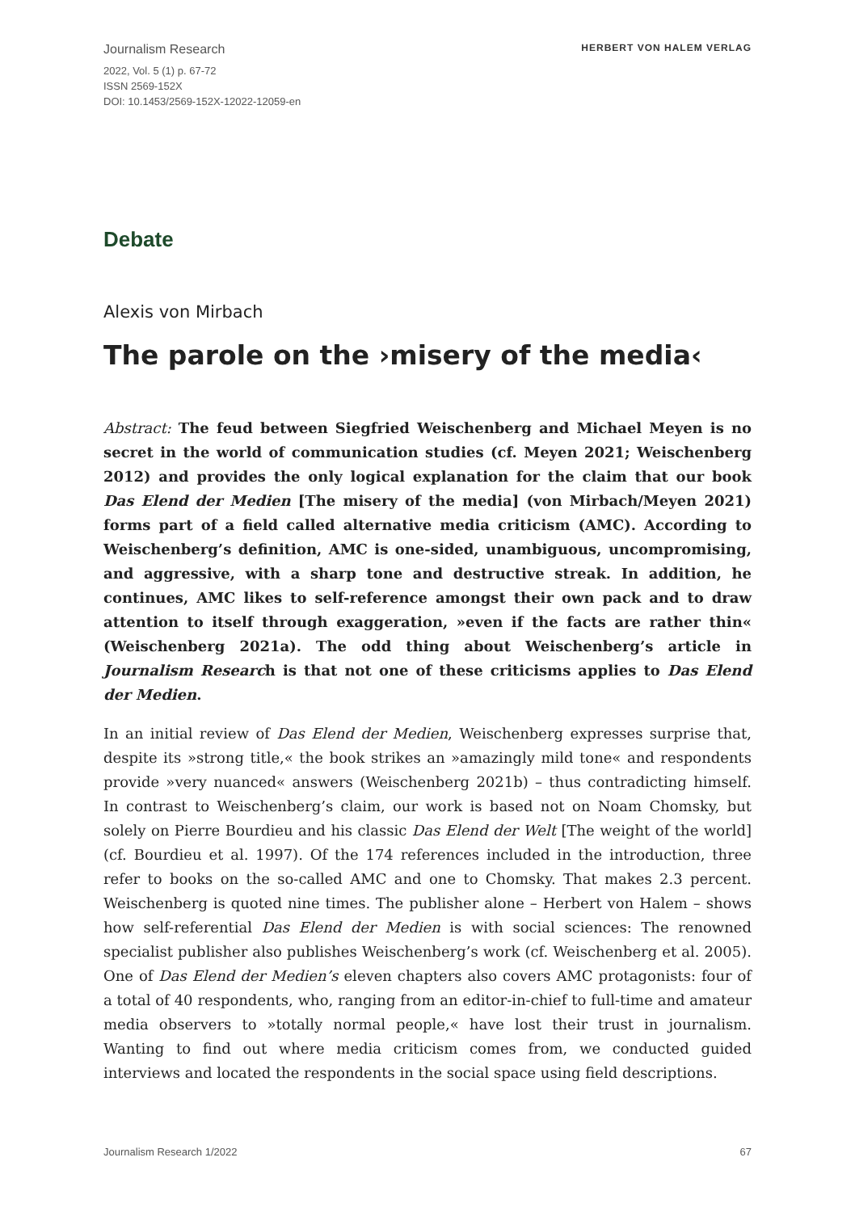Journalism Research HERBERT VON HALEM VERLAG
2022, Vol. 5 (1) p. 67-72
ISSN 2569-152X
DOI: 10.1453/2569-152X-12022-12059-en
Debate
Alexis von Mirbach
The parole on the ›misery of the media‹
Abstract: The feud between Siegfried Weischenberg and Michael Meyen is no secret in the world of communication studies (cf. Meyen 2021; Weischenberg 2012) and provides the only logical explanation for the claim that our book Das Elend der Medien [The misery of the media] (von Mirbach/Meyen 2021) forms part of a field called alternative media criticism (AMC). According to Weischenberg’s definition, AMC is one-sided, unambiguous, uncompromising, and aggressive, with a sharp tone and destructive streak. In addition, he continues, AMC likes to self-reference amongst their own pack and to draw attention to itself through exaggeration, »even if the facts are rather thin« (Weischenberg 2021a). The odd thing about Weischenberg’s article in Journalism Research is that not one of these criticisms applies to Das Elend der Medien.
In an initial review of Das Elend der Medien, Weischenberg expresses surprise that, despite its »strong title,« the book strikes an »amazingly mild tone« and respondents provide »very nuanced« answers (Weischenberg 2021b) – thus contradicting himself. In contrast to Weischenberg’s claim, our work is based not on Noam Chomsky, but solely on Pierre Bourdieu and his classic Das Elend der Welt [The weight of the world] (cf. Bourdieu et al. 1997). Of the 174 references included in the introduction, three refer to books on the so-called AMC and one to Chomsky. That makes 2.3 percent. Weischenberg is quoted nine times. The publisher alone – Herbert von Halem – shows how self-referential Das Elend der Medien is with social sciences: The renowned specialist publisher also publishes Weischenberg’s work (cf. Weischenberg et al. 2005). One of Das Elend der Medien’s eleven chapters also covers AMC protagonists: four of a total of 40 respondents, who, ranging from an editor-in-chief to full-time and amateur media observers to »totally normal people,« have lost their trust in journalism. Wanting to find out where media criticism comes from, we conducted guided interviews and located the respondents in the social space using field descriptions.
Journalism Research 1/2022 67